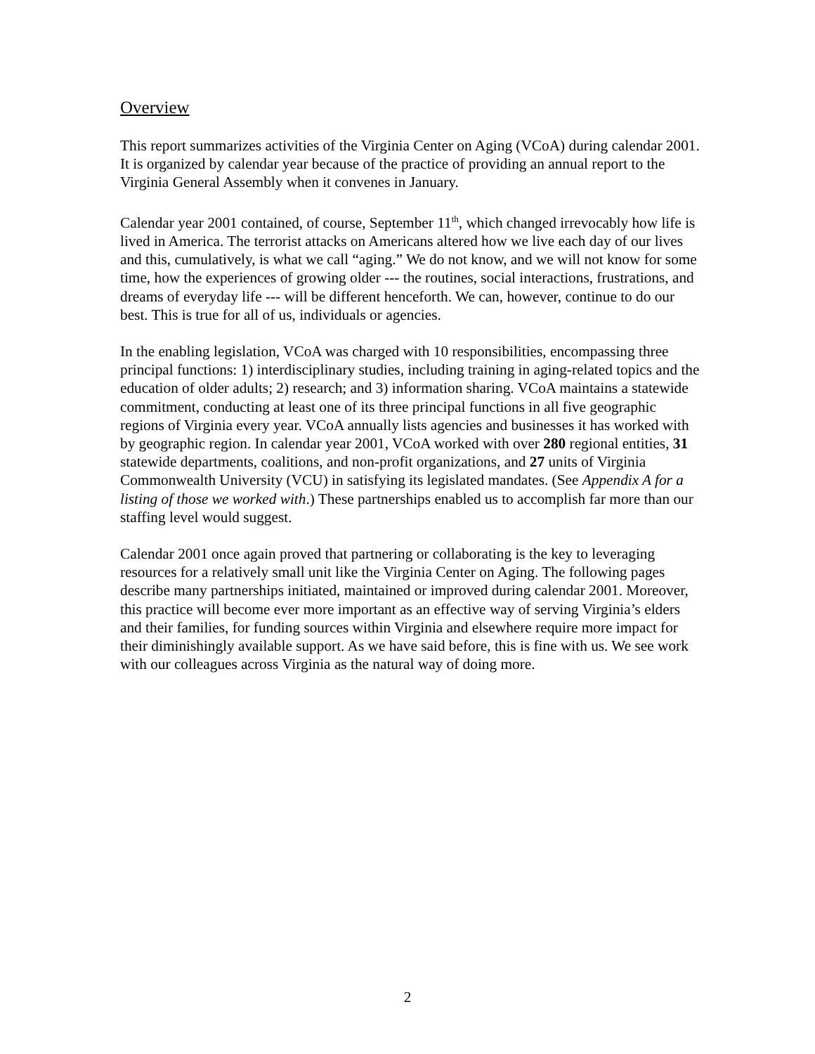Overview
This report summarizes activities of the Virginia Center on Aging (VCoA) during calendar 2001. It is organized by calendar year because of the practice of providing an annual report to the Virginia General Assembly when it convenes in January.
Calendar year 2001 contained, of course, September 11<sup>th</sup>, which changed irrevocably how life is lived in America. The terrorist attacks on Americans altered how we live each day of our lives and this, cumulatively, is what we call “aging.” We do not know, and we will not know for some time, how the experiences of growing older --- the routines, social interactions, frustrations, and dreams of everyday life --- will be different henceforth. We can, however, continue to do our best. This is true for all of us, individuals or agencies.
In the enabling legislation, VCoA was charged with 10 responsibilities, encompassing three principal functions: 1) interdisciplinary studies, including training in aging-related topics and the education of older adults; 2) research; and 3) information sharing. VCoA maintains a statewide commitment, conducting at least one of its three principal functions in all five geographic regions of Virginia every year. VCoA annually lists agencies and businesses it has worked with by geographic region. In calendar year 2001, VCoA worked with over 280 regional entities, 31 statewide departments, coalitions, and non-profit organizations, and 27 units of Virginia Commonwealth University (VCU) in satisfying its legislated mandates. (See Appendix A for a listing of those we worked with.) These partnerships enabled us to accomplish far more than our staffing level would suggest.
Calendar 2001 once again proved that partnering or collaborating is the key to leveraging resources for a relatively small unit like the Virginia Center on Aging. The following pages describe many partnerships initiated, maintained or improved during calendar 2001. Moreover, this practice will become ever more important as an effective way of serving Virginia’s elders and their families, for funding sources within Virginia and elsewhere require more impact for their diminishingly available support. As we have said before, this is fine with us. We see work with our colleagues across Virginia as the natural way of doing more.
2